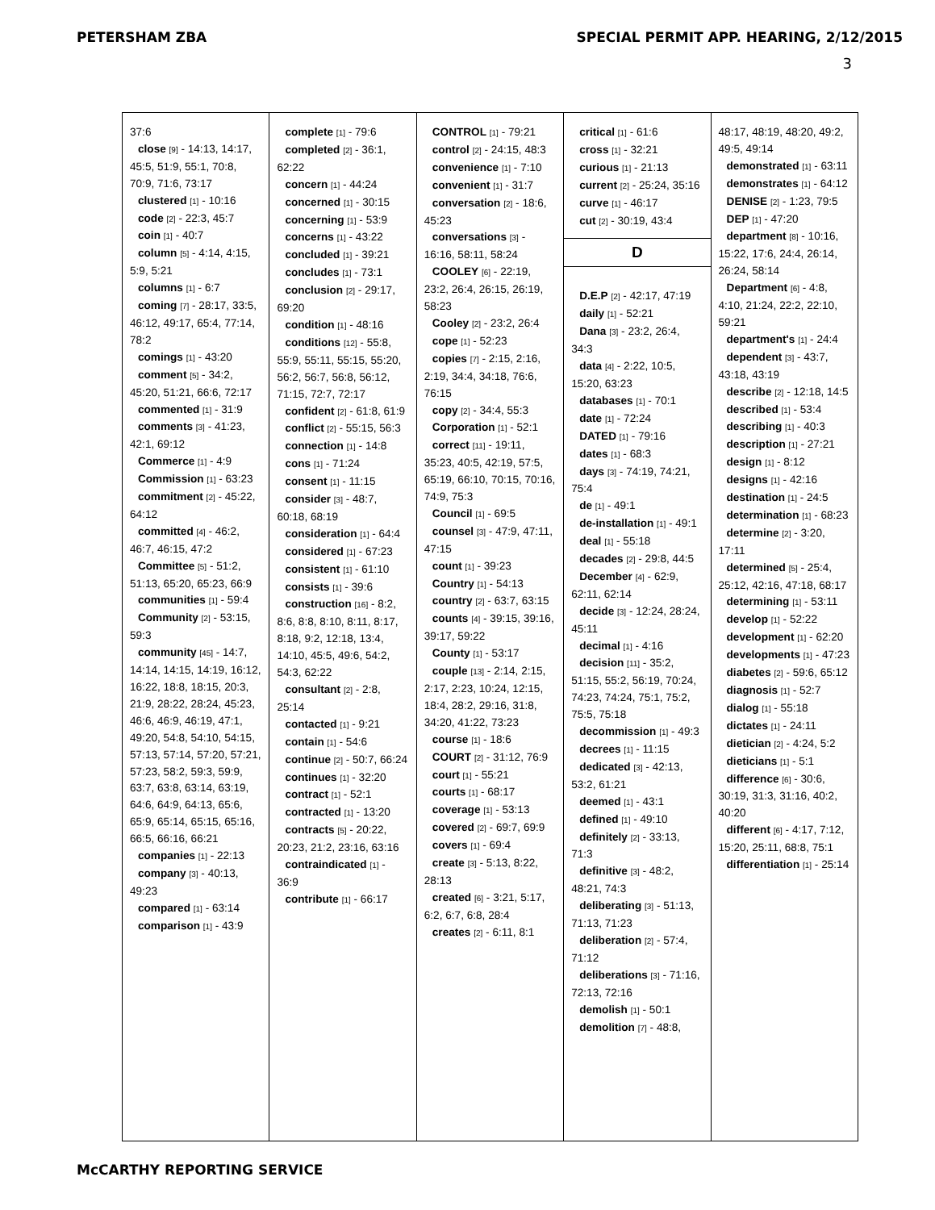PETERSHAM ZBA SPECIAL PERMIT APP. HEARING, 2/12/2015
3
| 37:6 close [9] - 14:13, 14:17, 45:5, 51:9, 55:1, 70:8, 70:9, 71:6, 73:17 clustered [1] - 10:16 code [2] - 22:3, 45:7 coin [1] - 40:7 column [5] - 4:14, 4:15, 5:9, 5:21 columns [1] - 6:7 coming [7] - 28:17, 33:5, 46:12, 49:17, 65:4, 77:14, 78:2 comings [1] - 43:20 comment [5] - 34:2, 45:20, 51:21, 66:6, 72:17 commented [1] - 31:9 comments [3] - 41:23, 42:1, 69:12 Commerce [1] - 4:9 Commission [1] - 63:23 commitment [2] - 45:22, 64:12 committed [4] - 46:2, 46:7, 46:15, 47:2 Committee [5] - 51:2, 51:13, 65:20, 65:23, 66:9 communities [1] - 59:4 Community [2] - 53:15, 59:3 community [45] - 14:7, 14:14, 14:15, 14:19, 16:12, 16:22, 18:8, 18:15, 20:3, 21:9, 28:22, 28:24, 45:23, 46:6, 46:9, 46:19, 47:1, 49:20, 54:8, 54:10, 54:15, 57:13, 57:14, 57:20, 57:21, 57:23, 58:2, 59:3, 59:9, 63:7, 63:8, 63:14, 63:19, 64:6, 64:9, 64:13, 65:6, 65:9, 65:14, 65:15, 65:16, 66:5, 66:16, 66:21 companies [1] - 22:13 company [3] - 40:13, 49:23 compared [1] - 63:14 comparison [1] - 43:9 | complete [1] - 79:6 completed [2] - 36:1, 62:22 concern [1] - 44:24 concerned [1] - 30:15 concerning [1] - 53:9 concerns [1] - 43:22 concluded [1] - 39:21 concludes [1] - 73:1 conclusion [2] - 29:17, 69:20 condition [1] - 48:16 conditions [12] - 55:8, 55:9, 55:11, 55:15, 55:20, 56:2, 56:7, 56:8, 56:12, 71:15, 72:7, 72:17 confident [2] - 61:8, 61:9 conflict [2] - 55:15, 56:3 connection [1] - 14:8 cons [1] - 71:24 consent [1] - 11:15 consider [3] - 48:7, 60:18, 68:19 consideration [1] - 64:4 considered [1] - 67:23 consistent [1] - 61:10 consists [1] - 39:6 construction [16] - 8:2, 8:6, 8:8, 8:10, 8:11, 8:17, 8:18, 9:2, 12:18, 13:4, 14:10, 45:5, 49:6, 54:2, 54:3, 62:22 consultant [2] - 2:8, 25:14 contacted [1] - 9:21 contain [1] - 54:6 continue [2] - 50:7, 66:24 continues [1] - 32:20 contract [1] - 52:1 contracted [1] - 13:20 contracts [5] - 20:22, 20:23, 21:2, 23:16, 63:16 contraindicated [1] - 36:9 contribute [1] - 66:17 | CONTROL [1] - 79:21 control [2] - 24:15, 48:3 convenience [1] - 7:10 convenient [1] - 31:7 conversation [2] - 18:6, 45:23 conversations [3] - 16:16, 58:11, 58:24 COOLEY [6] - 22:19, 23:2, 26:4, 26:15, 26:19, 58:23 Cooley [2] - 23:2, 26:4 cope [1] - 52:23 copies [7] - 2:15, 2:16, 2:19, 34:4, 34:18, 76:6, 76:15 copy [2] - 34:4, 55:3 Corporation [1] - 52:1 correct [11] - 19:11, 35:23, 40:5, 42:19, 57:5, 65:19, 66:10, 70:15, 70:16, 74:9, 75:3 Council [1] - 69:5 counsel [3] - 47:9, 47:11, 47:15 count [1] - 39:23 Country [1] - 54:13 country [2] - 63:7, 63:15 counts [4] - 39:15, 39:16, 39:17, 59:22 County [1] - 53:17 couple [13] - 2:14, 2:15, 2:17, 2:23, 10:24, 12:15, 18:4, 28:2, 29:16, 31:8, 34:20, 41:22, 73:23 course [1] - 18:6 COURT [2] - 31:12, 76:9 court [1] - 55:21 courts [1] - 68:17 coverage [1] - 53:13 covered [2] - 69:7, 69:9 covers [1] - 69:4 create [3] - 5:13, 8:22, 28:13 created [6] - 3:21, 5:17, 6:2, 6:7, 6:8, 28:4 creates [2] - 6:11, 8:1 | critical [1] - 61:6 cross [1] - 32:21 curious [1] - 21:13 current [2] - 25:24, 35:16 curve [1] - 46:17 cut [2] - 30:19, 43:4 D D.E.P [2] - 42:17, 47:19 daily [1] - 52:21 Dana [3] - 23:2, 26:4, 34:3 data [4] - 2:22, 10:5, 15:20, 63:23 databases [1] - 70:1 date [1] - 72:24 DATED [1] - 79:16 dates [1] - 68:3 days [3] - 74:19, 74:21, 75:4 de [1] - 49:1 de-installation [1] - 49:1 deal [1] - 55:18 decades [2] - 29:8, 44:5 December [4] - 62:9, 62:11, 62:14 decide [3] - 12:24, 28:24, 45:11 decimal [1] - 4:16 decision [11] - 35:2, 51:15, 55:2, 56:19, 70:24, 74:23, 74:24, 75:1, 75:2, 75:5, 75:18 decommission [1] - 49:3 decrees [1] - 11:15 dedicated [3] - 42:13, 53:2, 61:21 deemed [1] - 43:1 defined [1] - 49:10 definitely [2] - 33:13, 71:3 definitive [3] - 48:2, 48:21, 74:3 deliberating [3] - 51:13, 71:13, 71:23 deliberation [2] - 57:4, 71:12 deliberations [3] - 71:16, 72:13, 72:16 demolish [1] - 50:1 demolition [7] - 48:8, | 48:17, 48:19, 48:20, 49:2, 49:5, 49:14 demonstrated [1] - 63:11 demonstrates [1] - 64:12 DENISE [2] - 1:23, 79:5 DEP [1] - 47:20 department [8] - 10:16, 15:22, 17:6, 24:4, 26:14, 26:24, 58:14 Department [6] - 4:8, 4:10, 21:24, 22:2, 22:10, 59:21 department's [1] - 24:4 dependent [3] - 43:7, 43:18, 43:19 describe [2] - 12:18, 14:5 described [1] - 53:4 describing [1] - 40:3 description [1] - 27:21 design [1] - 8:12 designs [1] - 42:16 destination [1] - 24:5 determination [1] - 68:23 determine [2] - 3:20, 17:11 determined [5] - 25:4, 25:12, 42:16, 47:18, 68:17 determining [1] - 53:11 develop [1] - 52:22 development [1] - 62:20 developments [1] - 47:23 diabetes [2] - 59:6, 65:12 diagnosis [1] - 52:7 dialog [1] - 55:18 dictates [1] - 24:11 dietician [2] - 4:24, 5:2 dieticians [1] - 5:1 difference [6] - 30:6, 30:19, 31:3, 31:16, 40:2, 40:20 different [6] - 4:17, 7:12, 15:20, 25:11, 68:8, 75:1 differentiation [1] - 25:14 |
McCARTHY REPORTING SERVICE